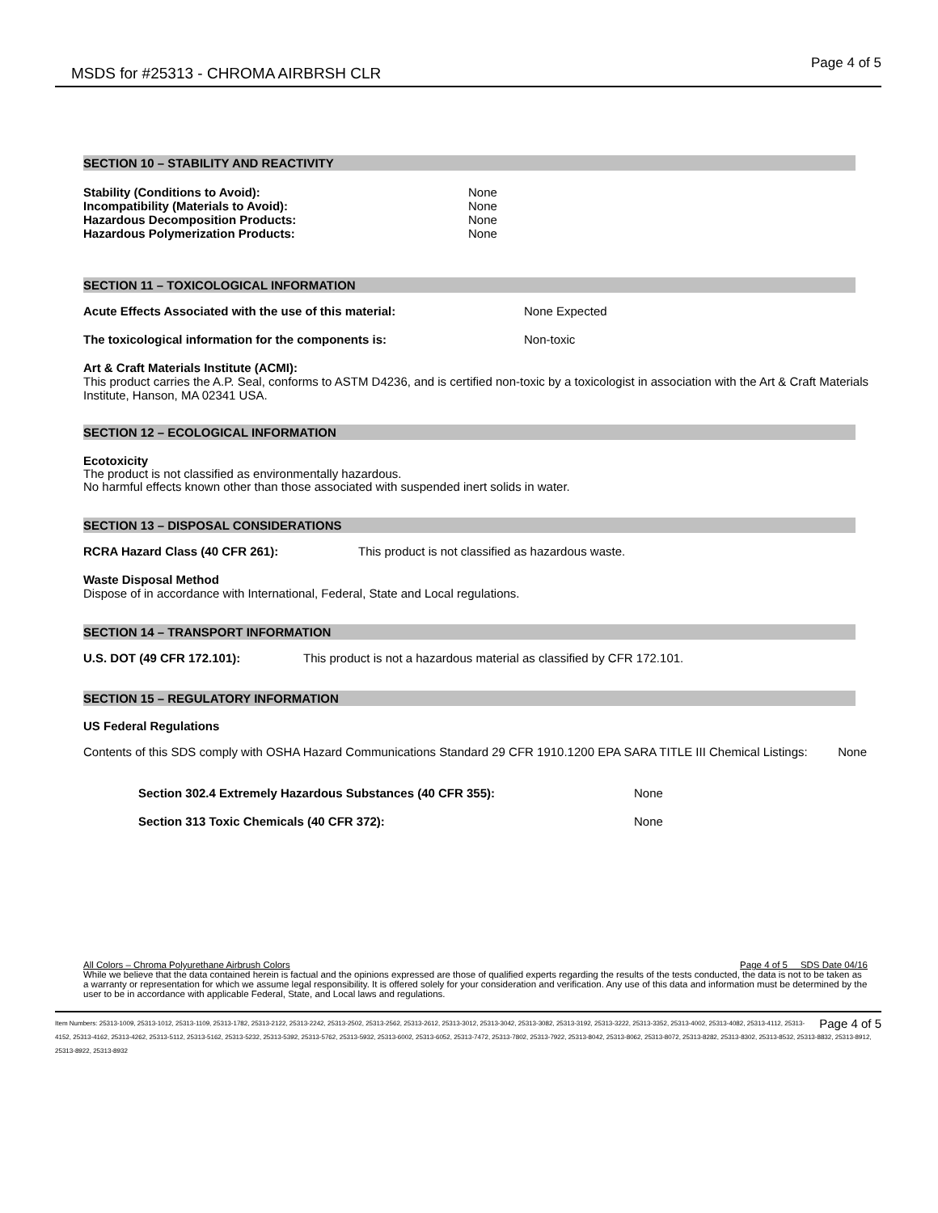MSDS for #25313 - CHROMA AIRBRSH CLR Page 4 of 5
SECTION 10 – STABILITY AND REACTIVITY
Stability (Conditions to Avoid): None
Incompatibility (Materials to Avoid): None
Hazardous Decomposition Products: None
Hazardous Polymerization Products: None
SECTION 11 – TOXICOLOGICAL INFORMATION
Acute Effects Associated with the use of this material: None Expected
The toxicological information for the components is: Non-toxic
Art & Craft Materials Institute (ACMI):
This product carries the A.P. Seal, conforms to ASTM D4236, and is certified non-toxic by a toxicologist in association with the Art & Craft Materials Institute, Hanson, MA 02341 USA.
SECTION 12 – ECOLOGICAL INFORMATION
Ecotoxicity
The product is not classified as environmentally hazardous.
No harmful effects known other than those associated with suspended inert solids in water.
SECTION 13 – DISPOSAL CONSIDERATIONS
RCRA Hazard Class (40 CFR 261): This product is not classified as hazardous waste.
Waste Disposal Method
Dispose of in accordance with International, Federal, State and Local regulations.
SECTION 14 – TRANSPORT INFORMATION
U.S. DOT (49 CFR 172.101): This product is not a hazardous material as classified by CFR 172.101.
SECTION 15 – REGULATORY INFORMATION
US Federal Regulations
Contents of this SDS comply with OSHA Hazard Communications Standard 29 CFR 1910.1200 EPA SARA TITLE III Chemical Listings: None
Section 302.4 Extremely Hazardous Substances (40 CFR 355): None
Section 313 Toxic Chemicals (40 CFR 372): None
All Colors – Chroma Polyurethane Airbrush Colors Page 4 of 5 SDS Date 04/16
While we believe that the data contained herein is factual and the opinions expressed are those of qualified experts regarding the results of the tests conducted, the data is not to be taken as a warranty or representation for which we assume legal responsibility. It is offered solely for your consideration and verification. Any use of this data and information must be determined by the user to be in accordance with applicable Federal, State, and Local laws and regulations.
Page 4 of 5 Item Numbers: 25313-1009, 25313-1012, 25313-1109, 25313-1782, 25313-2122, 25313-2242, 25313-2502, 25313-2562, 25313-2612, 25313-3012, 25313-3042, 25313-3082, 25313-3192, 25313-3222, 25313-3352, 25313-4002, 25313-4082, 25313-4112, 25313-4152, 25313-4162, 25313-4262, 25313-5112, 25313-5162, 25313-5232, 25313-5392, 25313-5762, 25313-5932, 25313-6002, 25313-6052, 25313-7472, 25313-7802, 25313-7922, 25313-8042, 25313-8062, 25313-8072, 25313-8282, 25313-8302, 25313-8532, 25313-8832, 25313-8912, 25313-8922, 25313-8932